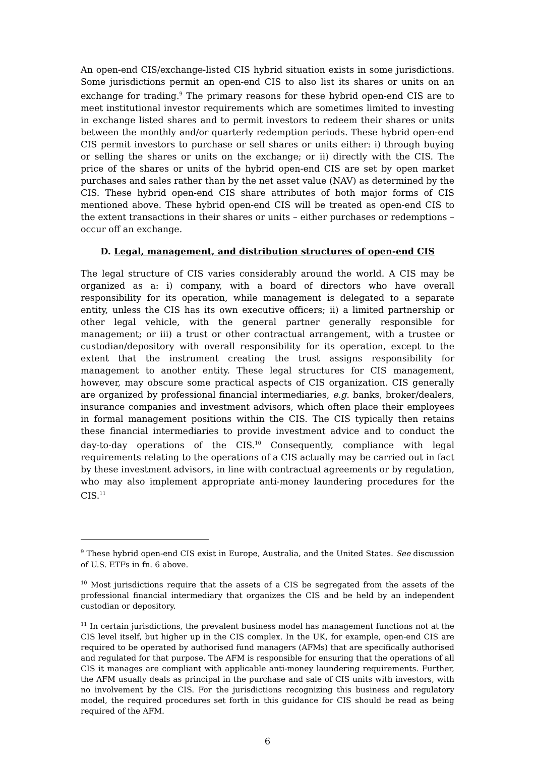An open-end CIS/exchange-listed CIS hybrid situation exists in some jurisdictions. Some jurisdictions permit an open-end CIS to also list its shares or units on an exchange for trading.<sup>9</sup> The primary reasons for these hybrid open-end CIS are to meet institutional investor requirements which are sometimes limited to investing in exchange listed shares and to permit investors to redeem their shares or units between the monthly and/or quarterly redemption periods. These hybrid open-end CIS permit investors to purchase or sell shares or units either: i) through buying or selling the shares or units on the exchange; or ii) directly with the CIS. The price of the shares or units of the hybrid open-end CIS are set by open market purchases and sales rather than by the net asset value (NAV) as determined by the CIS. These hybrid open-end CIS share attributes of both major forms of CIS mentioned above. These hybrid open-end CIS will be treated as open-end CIS to the extent transactions in their shares or units – either purchases or redemptions – occur off an exchange.
D. Legal, management, and distribution structures of open-end CIS
The legal structure of CIS varies considerably around the world. A CIS may be organized as a: i) company, with a board of directors who have overall responsibility for its operation, while management is delegated to a separate entity, unless the CIS has its own executive officers; ii) a limited partnership or other legal vehicle, with the general partner generally responsible for management; or iii) a trust or other contractual arrangement, with a trustee or custodian/depository with overall responsibility for its operation, except to the extent that the instrument creating the trust assigns responsibility for management to another entity. These legal structures for CIS management, however, may obscure some practical aspects of CIS organization. CIS generally are organized by professional financial intermediaries, e.g. banks, broker/dealers, insurance companies and investment advisors, which often place their employees in formal management positions within the CIS. The CIS typically then retains these financial intermediaries to provide investment advice and to conduct the day-to-day operations of the CIS.<sup>10</sup> Consequently, compliance with legal requirements relating to the operations of a CIS actually may be carried out in fact by these investment advisors, in line with contractual agreements or by regulation, who may also implement appropriate anti-money laundering procedures for the CIS.<sup>11</sup>
<sup>9</sup> These hybrid open-end CIS exist in Europe, Australia, and the United States. See discussion of U.S. ETFs in fn. 6 above.
<sup>10</sup> Most jurisdictions require that the assets of a CIS be segregated from the assets of the professional financial intermediary that organizes the CIS and be held by an independent custodian or depository.
<sup>11</sup> In certain jurisdictions, the prevalent business model has management functions not at the CIS level itself, but higher up in the CIS complex. In the UK, for example, open-end CIS are required to be operated by authorised fund managers (AFMs) that are specifically authorised and regulated for that purpose. The AFM is responsible for ensuring that the operations of all CIS it manages are compliant with applicable anti-money laundering requirements. Further, the AFM usually deals as principal in the purchase and sale of CIS units with investors, with no involvement by the CIS. For the jurisdictions recognizing this business and regulatory model, the required procedures set forth in this guidance for CIS should be read as being required of the AFM.
6